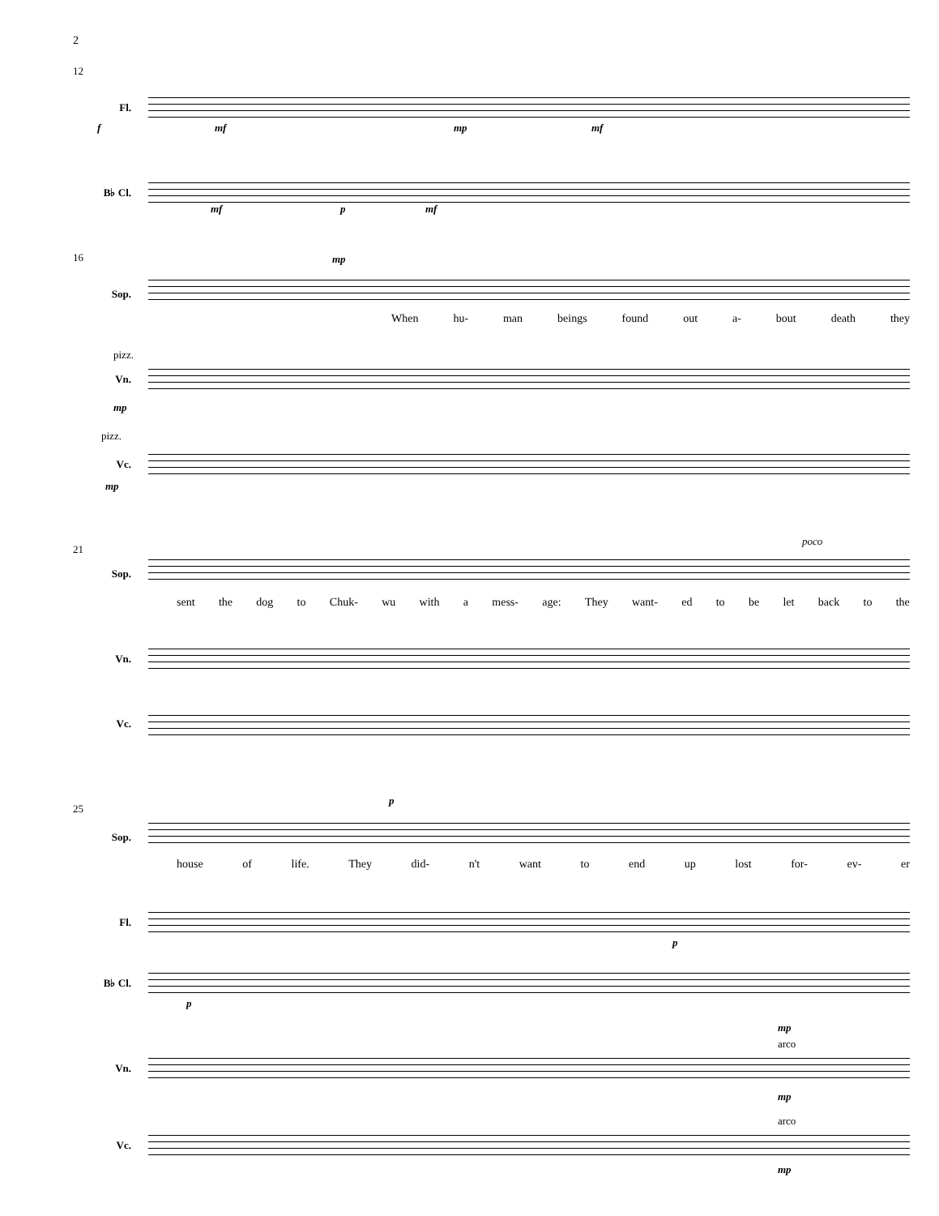2
12
Fl.
B♭ Cl.
f mf mp mf
mf p mf
16 mp
Sop.
When hu- man beings found out a- bout death they
pizz.
Vn.
mp
pizz.
Vc.
mp
21
poco
Sop.
sent the dog to Chuk- wu with a mess- age: They want- ed to be let back to the
Vn.
Vc.
25
p
Sop.
house of life. They did- n't want to end up lost for- ev- er
Fl.
p
B♭ Cl.
p
mp
arco
Vn.
mp
arco
Vc.
mp